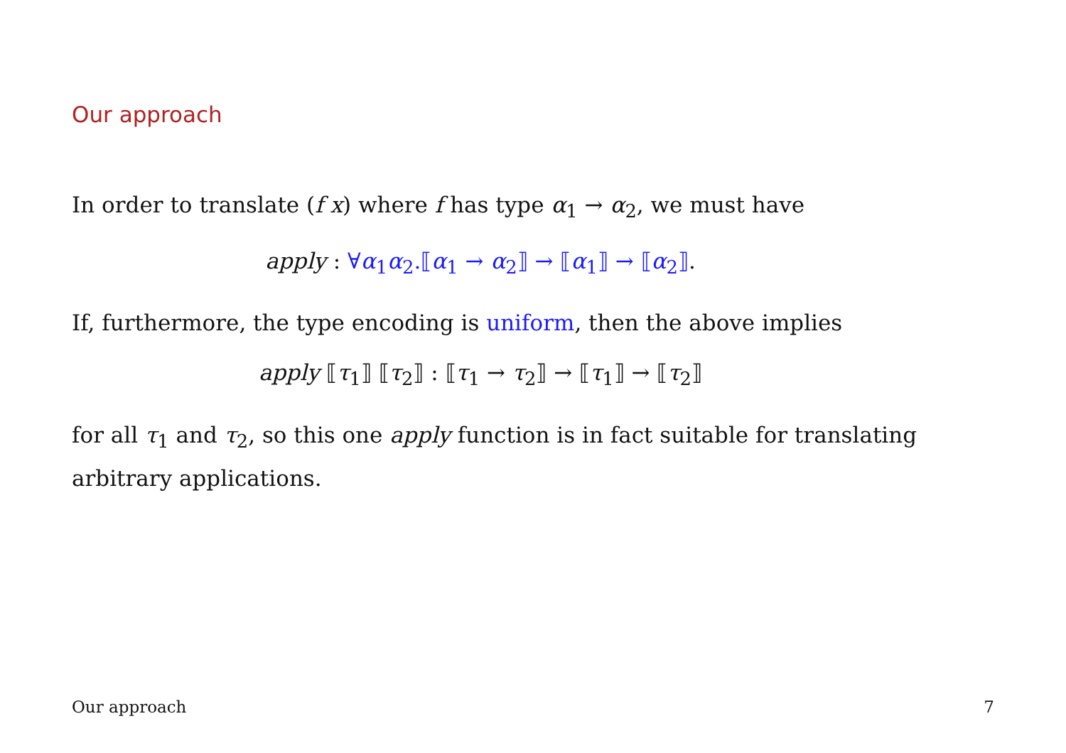Our approach
In order to translate (f x) where f has type α<sub>1</sub> → α<sub>2</sub>, we must have
apply : ∀α<sub>1</sub>α<sub>2</sub>.⟦α<sub>1</sub> → α<sub>2</sub>⟧ → ⟦α<sub>1</sub>⟧ → ⟦α<sub>2</sub>⟧.
If, furthermore, the type encoding is uniform, then the above implies
apply ⟦τ<sub>1</sub>⟧ ⟦τ<sub>2</sub>⟧ : ⟦τ<sub>1</sub> → τ<sub>2</sub>⟧ → ⟦τ<sub>1</sub>⟧ → ⟦τ<sub>2</sub>⟧
for all τ<sub>1</sub> and τ<sub>2</sub>, so this one apply function is in fact suitable for translating arbitrary applications.
Our approach 7